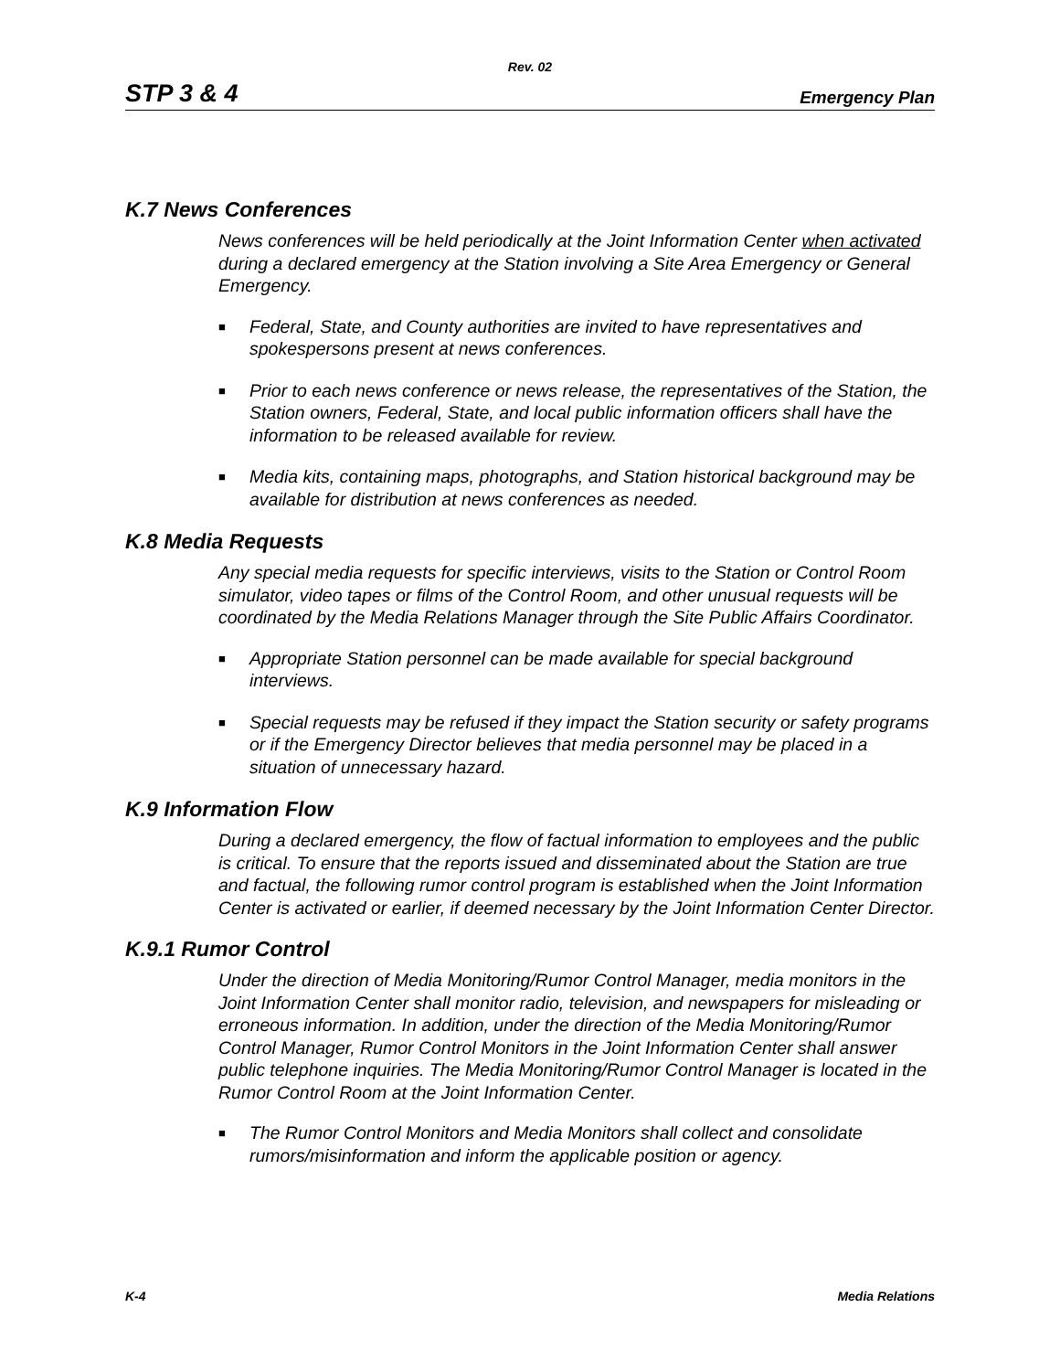Rev. 02
STP 3 & 4 Emergency Plan
K.7 News Conferences
News conferences will be held periodically at the Joint Information Center when activated during a declared emergency at the Station involving a Site Area Emergency or General Emergency.
■ Federal, State, and County authorities are invited to have representatives and spokespersons present at news conferences.
■ Prior to each news conference or news release, the representatives of the Station, the Station owners, Federal, State, and local public information officers shall have the information to be released available for review.
■ Media kits, containing maps, photographs, and Station historical background may be available for distribution at news conferences as needed.
K.8 Media Requests
Any special media requests for specific interviews, visits to the Station or Control Room simulator, video tapes or films of the Control Room, and other unusual requests will be coordinated by the Media Relations Manager through the Site Public Affairs Coordinator.
■ Appropriate Station personnel can be made available for special background interviews.
■ Special requests may be refused if they impact the Station security or safety programs or if the Emergency Director believes that media personnel may be placed in a situation of unnecessary hazard.
K.9 Information Flow
During a declared emergency, the flow of factual information to employees and the public is critical. To ensure that the reports issued and disseminated about the Station are true and factual, the following rumor control program is established when the Joint Information Center is activated or earlier, if deemed necessary by the Joint Information Center Director.
K.9.1 Rumor Control
Under the direction of Media Monitoring/Rumor Control Manager, media monitors in the Joint Information Center shall monitor radio, television, and newspapers for misleading or erroneous information. In addition, under the direction of the Media Monitoring/Rumor Control Manager, Rumor Control Monitors in the Joint Information Center shall answer public telephone inquiries. The Media Monitoring/Rumor Control Manager is located in the Rumor Control Room at the Joint Information Center.
■ The Rumor Control Monitors and Media Monitors shall collect and consolidate rumors/misinformation and inform the applicable position or agency.
K-4 Media Relations